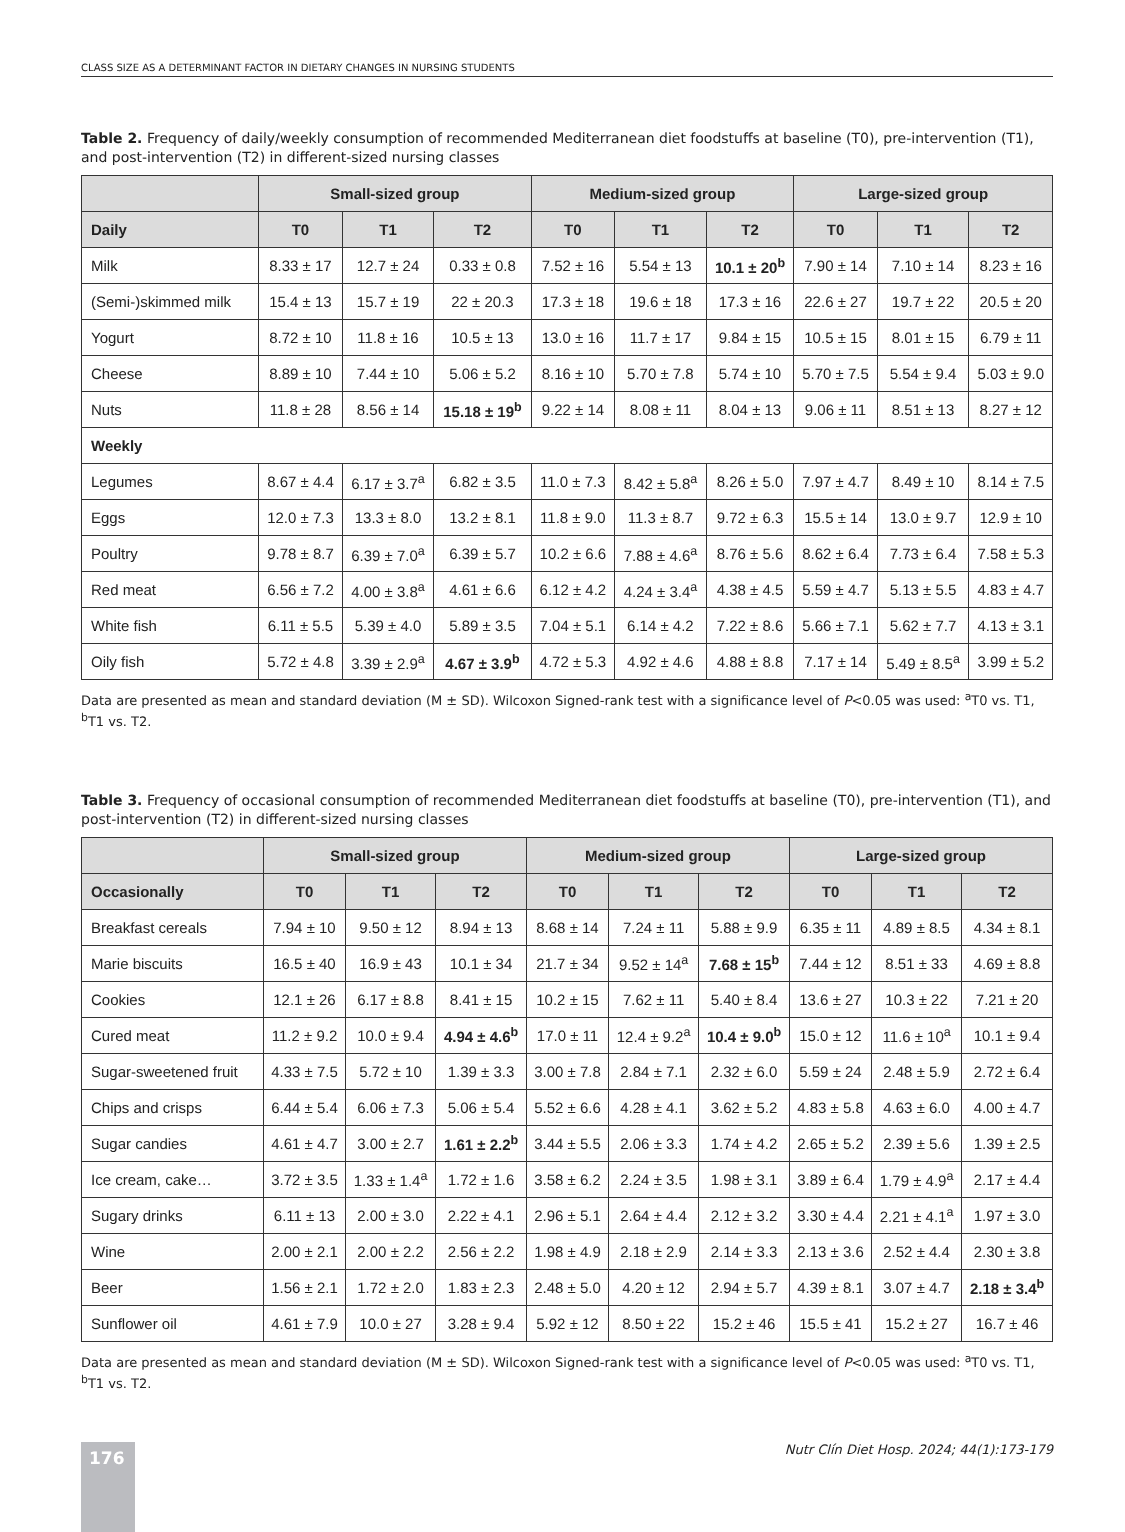CLASS SIZE AS A DETERMINANT FACTOR IN DIETARY CHANGES IN NURSING STUDENTS
Table 2. Frequency of daily/weekly consumption of recommended Mediterranean diet foodstuffs at baseline (T0), pre-intervention (T1), and post-intervention (T2) in different-sized nursing classes
| | Small-sized group | | | Medium-sized group | | | Large-sized group | | |
| --- | --- | --- | --- | --- | --- | --- | --- | --- | --- |
| Daily | T0 | T1 | T2 | T0 | T1 | T2 | T0 | T1 | T2 |
| Milk | 8.33 ± 17 | 12.7 ± 24 | 0.33 ± 0.8 | 7.52 ± 16 | 5.54 ± 13 | 10.1 ± 20<sup>b</sup> | 7.90 ± 14 | 7.10 ± 14 | 8.23 ± 16 |
| (Semi-)skimmed milk | 15.4 ± 13 | 15.7 ± 19 | 22 ± 20.3 | 17.3 ± 18 | 19.6 ± 18 | 17.3 ± 16 | 22.6 ± 27 | 19.7 ± 22 | 20.5 ± 20 |
| Yogurt | 8.72 ± 10 | 11.8 ± 16 | 10.5 ± 13 | 13.0 ± 16 | 11.7 ± 17 | 9.84 ± 15 | 10.5 ± 15 | 8.01 ± 15 | 6.79 ± 11 |
| Cheese | 8.89 ± 10 | 7.44 ± 10 | 5.06 ± 5.2 | 8.16 ± 10 | 5.70 ± 7.8 | 5.74 ± 10 | 5.70 ± 7.5 | 5.54 ± 9.4 | 5.03 ± 9.0 |
| Nuts | 11.8 ± 28 | 8.56 ± 14 | 15.18 ± 19<sup>b</sup> | 9.22 ± 14 | 8.08 ± 11 | 8.04 ± 13 | 9.06 ± 11 | 8.51 ± 13 | 8.27 ± 12 |
| Weekly | | | | | | | | | |
| Legumes | 8.67 ± 4.4 | 6.17 ± 3.7<sup>a</sup> | 6.82 ± 3.5 | 11.0 ± 7.3 | 8.42 ± 5.8<sup>a</sup> | 8.26 ± 5.0 | 7.97 ± 4.7 | 8.49 ± 10 | 8.14 ± 7.5 |
| Eggs | 12.0 ± 7.3 | 13.3 ± 8.0 | 13.2 ± 8.1 | 11.8 ± 9.0 | 11.3 ± 8.7 | 9.72 ± 6.3 | 15.5 ± 14 | 13.0 ± 9.7 | 12.9 ± 10 |
| Poultry | 9.78 ± 8.7 | 6.39 ± 7.0<sup>a</sup> | 6.39 ± 5.7 | 10.2 ± 6.6 | 7.88 ± 4.6<sup>a</sup> | 8.76 ± 5.6 | 8.62 ± 6.4 | 7.73 ± 6.4 | 7.58 ± 5.3 |
| Red meat | 6.56 ± 7.2 | 4.00 ± 3.8<sup>a</sup> | 4.61 ± 6.6 | 6.12 ± 4.2 | 4.24 ± 3.4<sup>a</sup> | 4.38 ± 4.5 | 5.59 ± 4.7 | 5.13 ± 5.5 | 4.83 ± 4.7 |
| White fish | 6.11 ± 5.5 | 5.39 ± 4.0 | 5.89 ± 3.5 | 7.04 ± 5.1 | 6.14 ± 4.2 | 7.22 ± 8.6 | 5.66 ± 7.1 | 5.62 ± 7.7 | 4.13 ± 3.1 |
| Oily fish | 5.72 ± 4.8 | 3.39 ± 2.9<sup>a</sup> | 4.67 ± 3.9<sup>b</sup> | 4.72 ± 5.3 | 4.92 ± 4.6 | 4.88 ± 8.8 | 7.17 ± 14 | 5.49 ± 8.5<sup>a</sup> | 3.99 ± 5.2 |
Data are presented as mean and standard deviation (M ± SD). Wilcoxon Signed-rank test with a significance level of P<0.05 was used: <sup>a</sup>T0 vs. T1, <sup>b</sup>T1 vs. T2.
Table 3. Frequency of occasional consumption of recommended Mediterranean diet foodstuffs at baseline (T0), pre-intervention (T1), and post-intervention (T2) in different-sized nursing classes
| | Small-sized group | | | Medium-sized group | | | Large-sized group | | |
| --- | --- | --- | --- | --- | --- | --- | --- | --- | --- |
| Occasionally | T0 | T1 | T2 | T0 | T1 | T2 | T0 | T1 | T2 |
| Breakfast cereals | 7.94 ± 10 | 9.50 ± 12 | 8.94 ± 13 | 8.68 ± 14 | 7.24 ± 11 | 5.88 ± 9.9 | 6.35 ± 11 | 4.89 ± 8.5 | 4.34 ± 8.1 |
| Marie biscuits | 16.5 ± 40 | 16.9 ± 43 | 10.1 ± 34 | 21.7 ± 34 | 9.52 ± 14<sup>a</sup> | 7.68 ± 15<sup>b</sup> | 7.44 ± 12 | 8.51 ± 33 | 4.69 ± 8.8 |
| Cookies | 12.1 ± 26 | 6.17 ± 8.8 | 8.41 ± 15 | 10.2 ± 15 | 7.62 ± 11 | 5.40 ± 8.4 | 13.6 ± 27 | 10.3 ± 22 | 7.21 ± 20 |
| Cured meat | 11.2 ± 9.2 | 10.0 ± 9.4 | 4.94 ± 4.6<sup>b</sup> | 17.0 ± 11 | 12.4 ± 9.2<sup>a</sup> | 10.4 ± 9.0<sup>b</sup> | 15.0 ± 12 | 11.6 ± 10<sup>a</sup> | 10.1 ± 9.4 |
| Sugar-sweetened fruit | 4.33 ± 7.5 | 5.72 ± 10 | 1.39 ± 3.3 | 3.00 ± 7.8 | 2.84 ± 7.1 | 2.32 ± 6.0 | 5.59 ± 24 | 2.48 ± 5.9 | 2.72 ± 6.4 |
| Chips and crisps | 6.44 ± 5.4 | 6.06 ± 7.3 | 5.06 ± 5.4 | 5.52 ± 6.6 | 4.28 ± 4.1 | 3.62 ± 5.2 | 4.83 ± 5.8 | 4.63 ± 6.0 | 4.00 ± 4.7 |
| Sugar candies | 4.61 ± 4.7 | 3.00 ± 2.7 | 1.61 ± 2.2<sup>b</sup> | 3.44 ± 5.5 | 2.06 ± 3.3 | 1.74 ± 4.2 | 2.65 ± 5.2 | 2.39 ± 5.6 | 1.39 ± 2.5 |
| Ice cream, cake… | 3.72 ± 3.5 | 1.33 ± 1.4<sup>a</sup> | 1.72 ± 1.6 | 3.58 ± 6.2 | 2.24 ± 3.5 | 1.98 ± 3.1 | 3.89 ± 6.4 | 1.79 ± 4.9<sup>a</sup> | 2.17 ± 4.4 |
| Sugary drinks | 6.11 ± 13 | 2.00 ± 3.0 | 2.22 ± 4.1 | 2.96 ± 5.1 | 2.64 ± 4.4 | 2.12 ± 3.2 | 3.30 ± 4.4 | 2.21 ± 4.1<sup>a</sup> | 1.97 ± 3.0 |
| Wine | 2.00 ± 2.1 | 2.00 ± 2.2 | 2.56 ± 2.2 | 1.98 ± 4.9 | 2.18 ± 2.9 | 2.14 ± 3.3 | 2.13 ± 3.6 | 2.52 ± 4.4 | 2.30 ± 3.8 |
| Beer | 1.56 ± 2.1 | 1.72 ± 2.0 | 1.83 ± 2.3 | 2.48 ± 5.0 | 4.20 ± 12 | 2.94 ± 5.7 | 4.39 ± 8.1 | 3.07 ± 4.7 | 2.18 ± 3.4<sup>b</sup> |
| Sunflower oil | 4.61 ± 7.9 | 10.0 ± 27 | 3.28 ± 9.4 | 5.92 ± 12 | 8.50 ± 22 | 15.2 ± 46 | 15.5 ± 41 | 15.2 ± 27 | 16.7 ± 46 |
Data are presented as mean and standard deviation (M ± SD). Wilcoxon Signed-rank test with a significance level of P<0.05 was used: <sup>a</sup>T0 vs. T1, <sup>b</sup>T1 vs. T2.
176
Nutr Clín Diet Hosp. 2024; 44(1):173-179